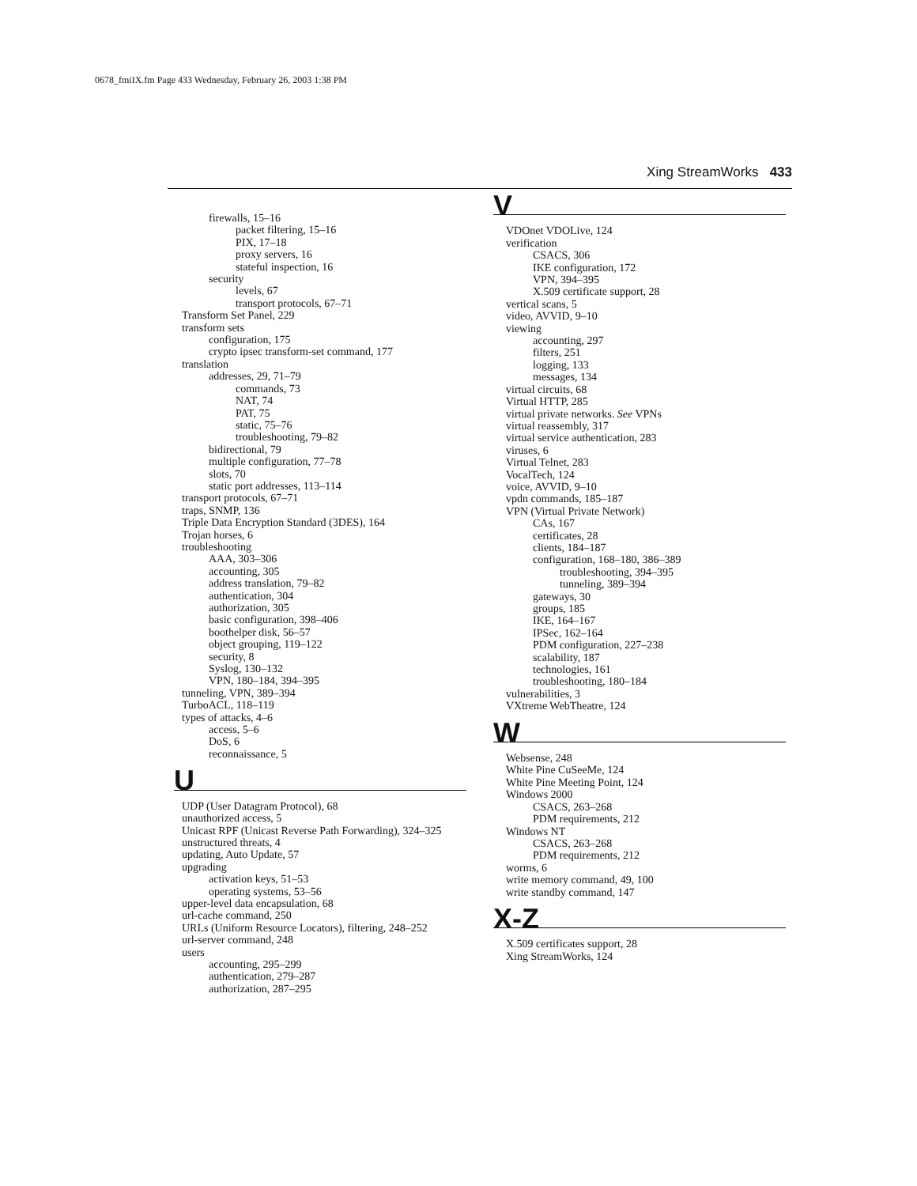0678_fmiIX.fm Page 433 Wednesday, February 26, 2003 1:38 PM
Xing StreamWorks 433
firewalls, 15–16
packet filtering, 15–16
PIX, 17–18
proxy servers, 16
stateful inspection, 16
security
levels, 67
transport protocols, 67–71
Transform Set Panel, 229
transform sets
configuration, 175
crypto ipsec transform-set command, 177
translation
addresses, 29, 71–79
commands, 73
NAT, 74
PAT, 75
static, 75–76
troubleshooting, 79–82
bidirectional, 79
multiple configuration, 77–78
slots, 70
static port addresses, 113–114
transport protocols, 67–71
traps, SNMP, 136
Triple Data Encryption Standard (3DES), 164
Trojan horses, 6
troubleshooting
AAA, 303–306
accounting, 305
address translation, 79–82
authentication, 304
authorization, 305
basic configuration, 398–406
boothelper disk, 56–57
object grouping, 119–122
security, 8
Syslog, 130–132
VPN, 180–184, 394–395
tunneling, VPN, 389–394
TurboACL, 118–119
types of attacks, 4–6
access, 5–6
DoS, 6
reconnaissance, 5
U
UDP (User Datagram Protocol), 68
unauthorized access, 5
Unicast RPF (Unicast Reverse Path Forwarding), 324–325
unstructured threats, 4
updating, Auto Update, 57
upgrading
activation keys, 51–53
operating systems, 53–56
upper-level data encapsulation, 68
url-cache command, 250
URLs (Uniform Resource Locators), filtering, 248–252
url-server command, 248
users
accounting, 295–299
authentication, 279–287
authorization, 287–295
V
VDOnet VDOLive, 124
verification
CSACS, 306
IKE configuration, 172
VPN, 394–395
X.509 certificate support, 28
vertical scans, 5
video, AVVID, 9–10
viewing
accounting, 297
filters, 251
logging, 133
messages, 134
virtual circuits, 68
Virtual HTTP, 285
virtual private networks. See VPNs
virtual reassembly, 317
virtual service authentication, 283
viruses, 6
Virtual Telnet, 283
VocalTech, 124
voice, AVVID, 9–10
vpdn commands, 185–187
VPN (Virtual Private Network)
CAs, 167
certificates, 28
clients, 184–187
configuration, 168–180, 386–389
troubleshooting, 394–395
tunneling, 389–394
gateways, 30
groups, 185
IKE, 164–167
IPSec, 162–164
PDM configuration, 227–238
scalability, 187
technologies, 161
troubleshooting, 180–184
vulnerabilities, 3
VXtreme WebTheatre, 124
W
Websense, 248
White Pine CuSeeMe, 124
White Pine Meeting Point, 124
Windows 2000
CSACS, 263–268
PDM requirements, 212
Windows NT
CSACS, 263–268
PDM requirements, 212
worms, 6
write memory command, 49, 100
write standby command, 147
X-Z
X.509 certificates support, 28
Xing StreamWorks, 124